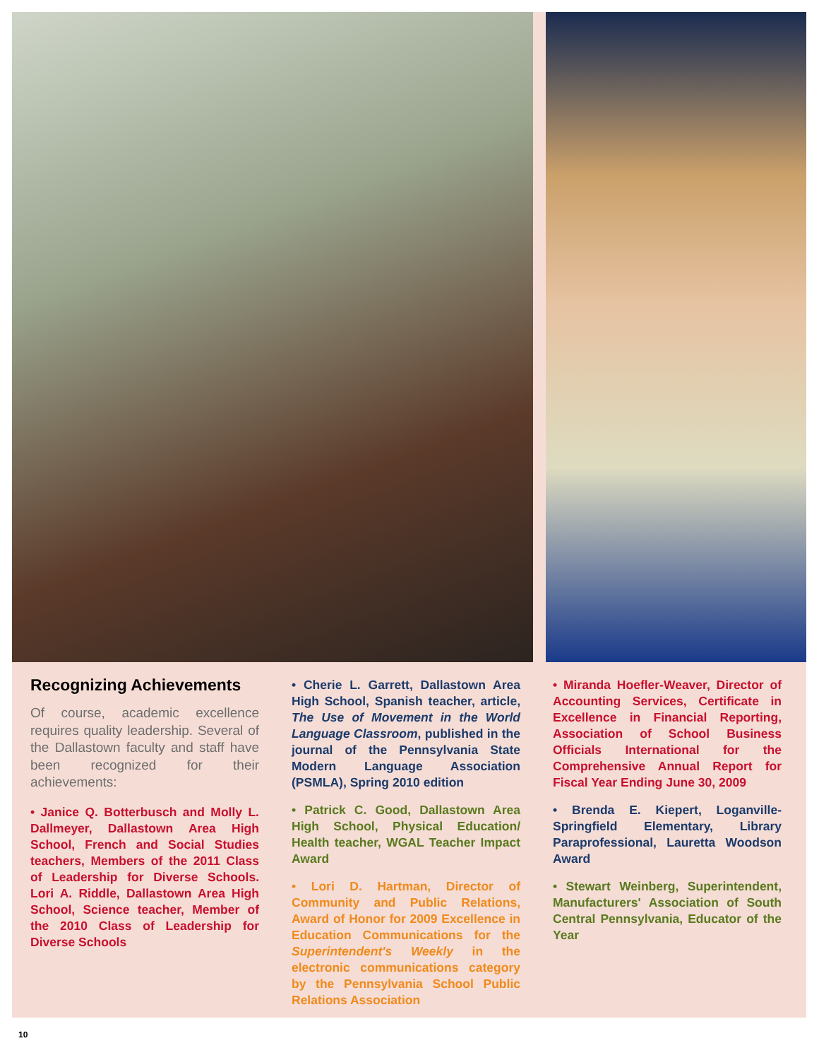Recognizing Achievements
Of course, academic excellence requires quality leadership. Several of the Dallastown faculty and staff have been recognized for their achievements:
• Janice Q. Botterbusch and Molly L. Dallmeyer, Dallastown Area High School, French and Social Studies teachers, Members of the 2011 Class of Leadership for Diverse Schools. Lori A. Riddle, Dallastown Area High School, Science teacher, Member of the 2010 Class of Leadership for Diverse Schools
• Cherie L. Garrett, Dallastown Area High School, Spanish teacher, article, The Use of Movement in the World Language Classroom, published in the journal of the Pennsylvania State Modern Language Association (PSMLA), Spring 2010 edition
• Patrick C. Good, Dallastown Area High School, Physical Education/ Health teacher, WGAL Teacher Impact Award
• Lori D. Hartman, Director of Community and Public Relations, Award of Honor for 2009 Excellence in Education Communications for the Superintendent's Weekly in the electronic communications category by the Pennsylvania School Public Relations Association
• Miranda Hoefler-Weaver, Director of Accounting Services, Certificate in Excellence in Financial Reporting, Association of School Business Officials International for the Comprehensive Annual Report for Fiscal Year Ending June 30, 2009
• Brenda E. Kiepert, Loganville-Springfield Elementary, Library Paraprofessional, Lauretta Woodson Award
• Stewart Weinberg, Superintendent, Manufacturers' Association of South Central Pennsylvania, Educator of the Year
10